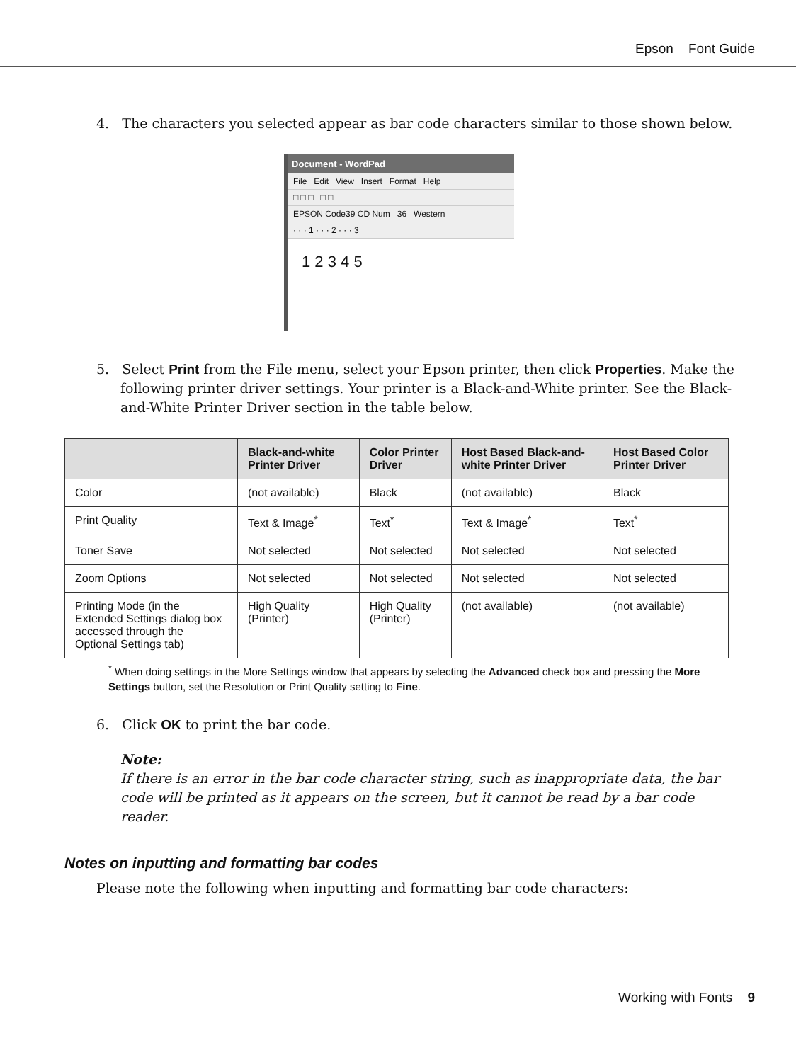Epson Font Guide
4. The characters you selected appear as bar code characters similar to those shown below.
Document - WordPad
File Edit View Insert Format Help
□ □ □ □ □
EPSON Code39 CD Num 36 Western
· · · 1 · · · 2 · · · 3
1 2 3 4 5
5. Select Print from the File menu, select your Epson printer, then click Properties. Make the following printer driver settings. Your printer is a Black-and-White printer. See the Black-and-White Printer Driver section in the table below.
| | Black-and-white Printer Driver | Color Printer Driver | Host Based Black-and-white Printer Driver | Host Based Color Printer Driver |
| --- | --- | --- | --- | --- |
| Color | (not available) | Black | (not available) | Black |
| Print Quality | Text & Image<sup>*</sup> | Text<sup>*</sup> | Text & Image<sup>*</sup> | Text<sup>*</sup> |
| Toner Save | Not selected | Not selected | Not selected | Not selected |
| Zoom Options | Not selected | Not selected | Not selected | Not selected |
| Printing Mode (in the Extended Settings dialog box accessed through the Optional Settings tab) | High Quality (Printer) | High Quality (Printer) | (not available) | (not available) |
<sup>*</sup> When doing settings in the More Settings window that appears by selecting the Advanced check box and pressing the More Settings button, set the Resolution or Print Quality setting to Fine.
6. Click OK to print the bar code.
Note:
If there is an error in the bar code character string, such as inappropriate data, the bar code will be printed as it appears on the screen, but it cannot be read by a bar code reader.
Notes on inputting and formatting bar codes
Please note the following when inputting and formatting bar code characters:
Working with Fonts 9